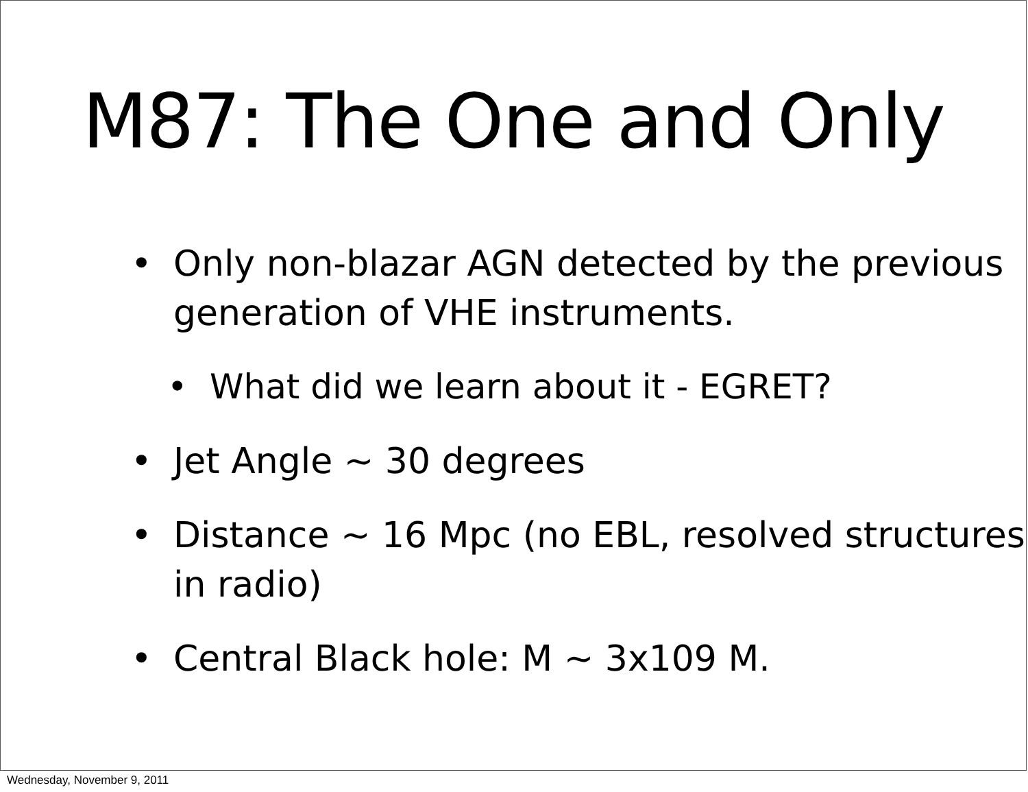M87: The One and Only
• Only non-blazar AGN detected by the previous generation of VHE instruments.
• What did we learn about it - EGRET?
• Jet Angle ~ 30 degrees
• Distance ~ 16 Mpc (no EBL, resolved structures in radio)
• Central Black hole: M ~ 3x109 M.
Wednesday, November 9, 2011